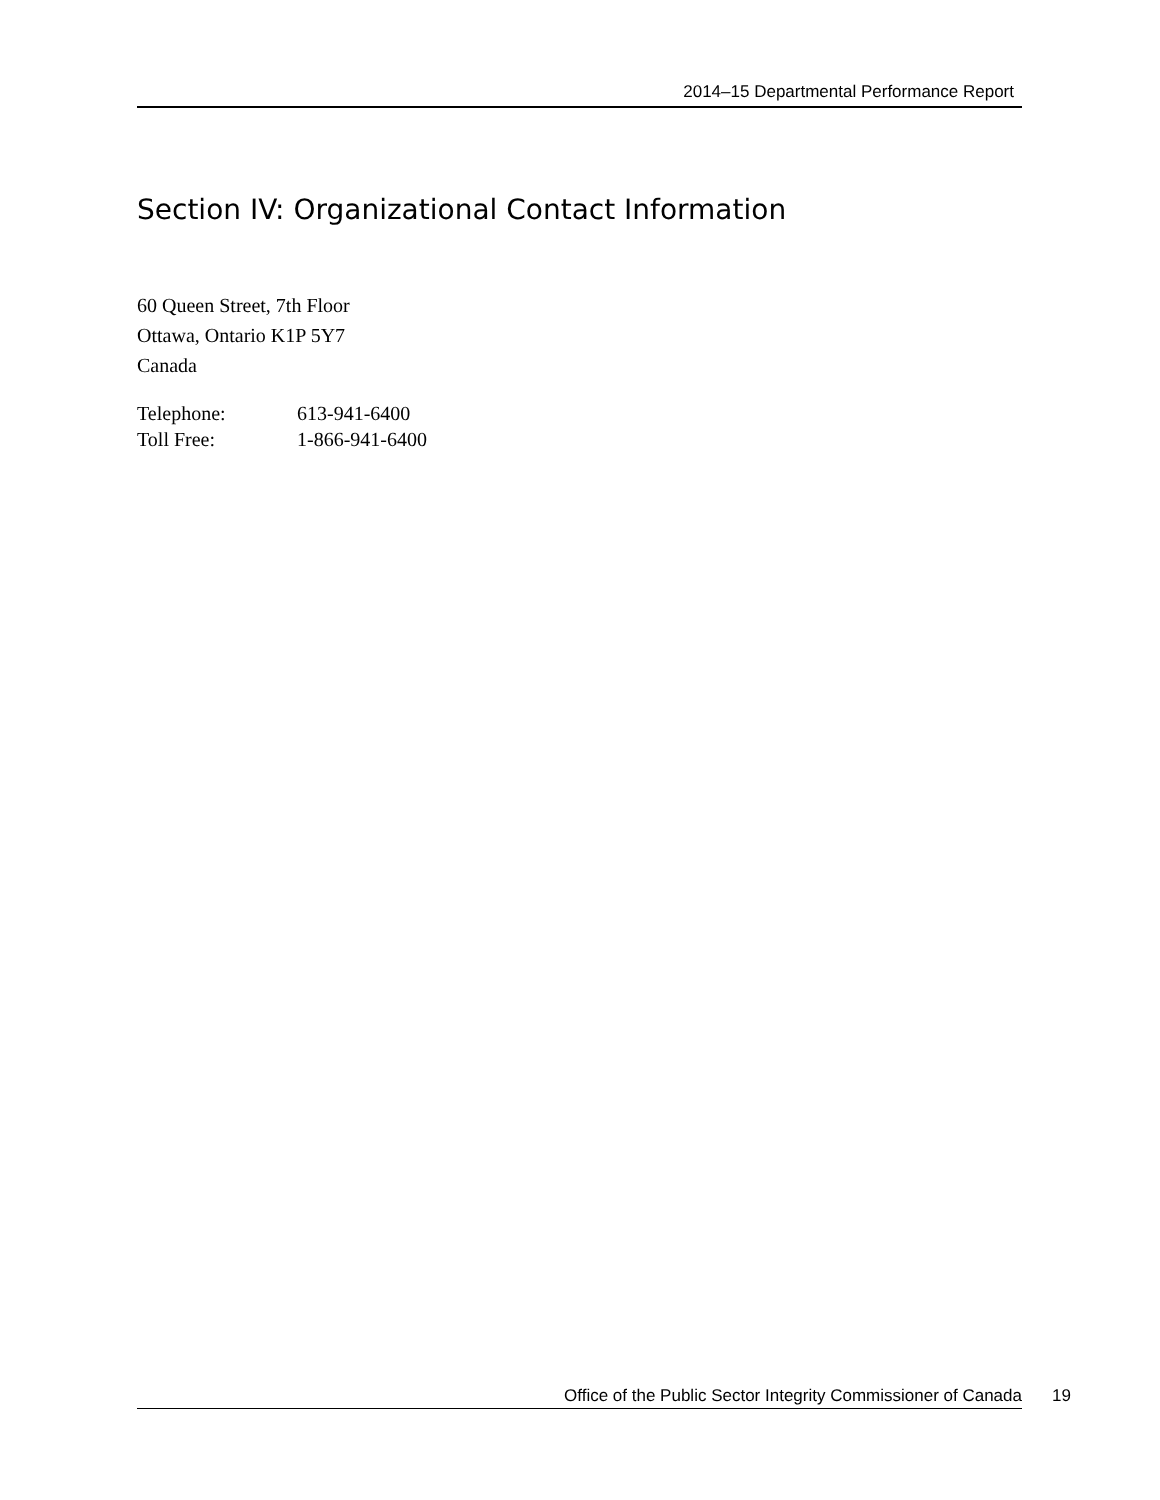2014–15 Departmental Performance Report
Section IV: Organizational Contact Information
60 Queen Street, 7th Floor
Ottawa, Ontario K1P 5Y7
Canada
| Telephone: | 613-941-6400 |
| Toll Free: | 1-866-941-6400 |
Office of the Public Sector Integrity Commissioner of Canada 19